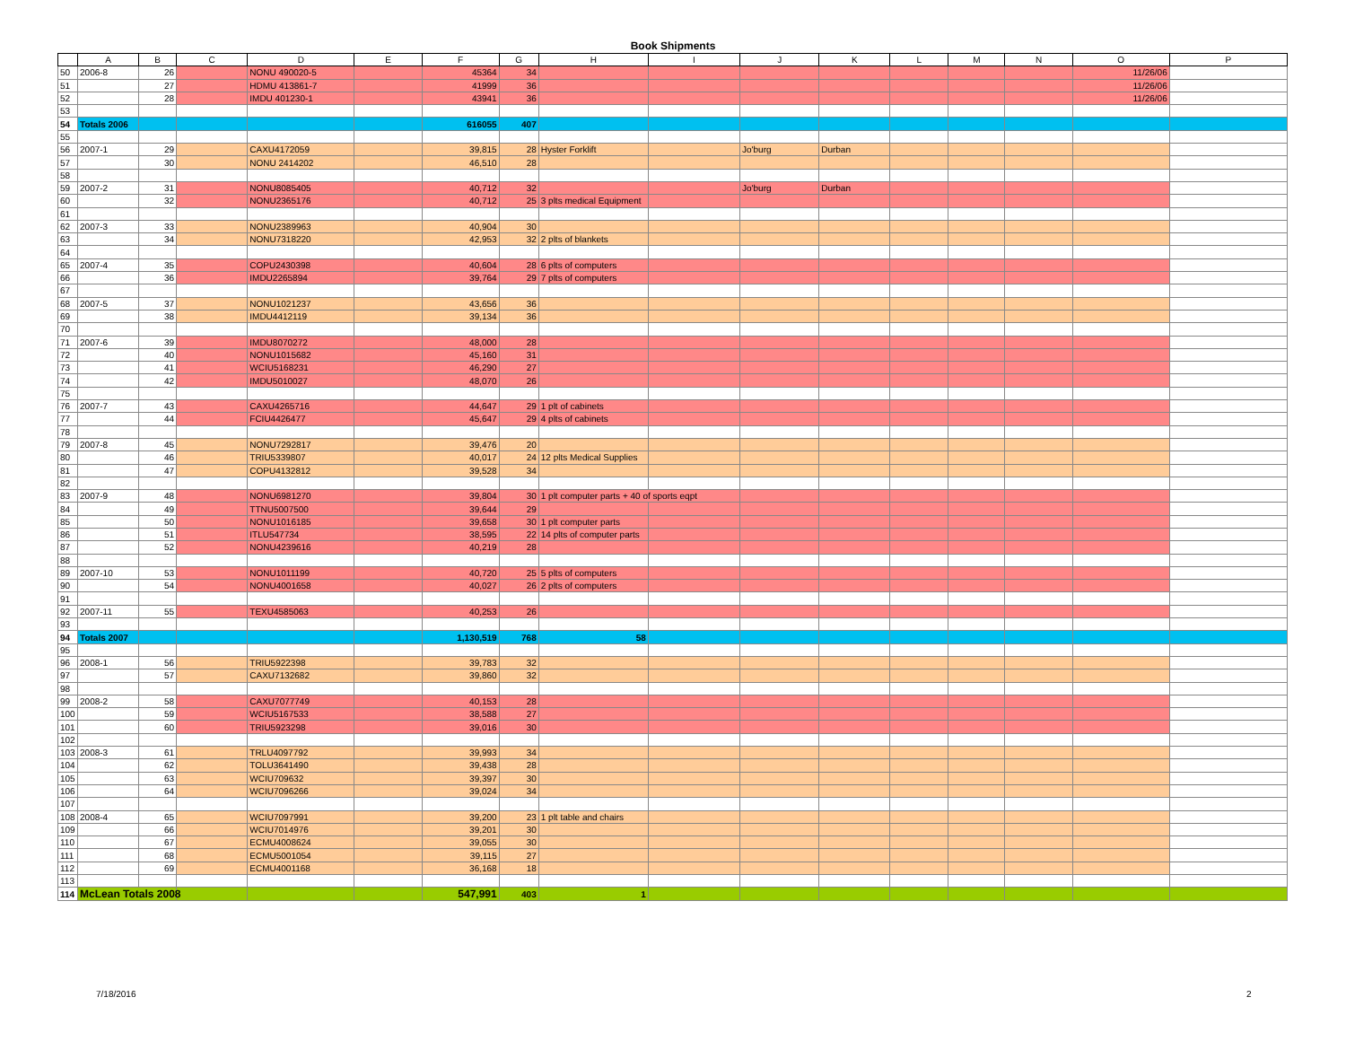Book Shipments
| | A | B | C | D | E | F | G | H | I | J | K | L | M | N | O | P |
| --- | --- | --- | --- | --- | --- | --- | --- | --- | --- | --- | --- | --- | --- | --- | --- | --- |
| 50 | 2006-8 | 26 | | NONU 490020-5 | | 45364 | 34 | | | | | | | | 11/26/06 | |
| 51 | | 27 | | HDMU 413861-7 | | 41999 | 36 | | | | | | | | 11/26/06 | |
| 52 | | 28 | | IMDU 401230-1 | | 43941 | 36 | | | | | | | | 11/26/06 | |
| 53 | | | | | | | | | | | | | | | | |
| 54 | Totals 2006 | | | | | 616055 | 407 | | | | | | | | | |
| 55 | | | | | | | | | | | | | | | | |
| 56 | 2007-1 | 29 | | CAXU4172059 | | 39,815 | 28 | Hyster Forklift | | Jo'burg | Durban | | | | | |
| 57 | | 30 | | NONU 2414202 | | 46,510 | 28 | | | | | | | | | |
| 58 | | | | | | | | | | | | | | | | |
| 59 | 2007-2 | 31 | | NONU8085405 | | 40,712 | 32 | | | Jo'burg | Durban | | | | | |
| 60 | | 32 | | NONU2365176 | | 40,712 | 25 | 3 plts medical Equipment | | | | | | | | |
| 61 | | | | | | | | | | | | | | | | |
| 62 | 2007-3 | 33 | | NONU2389963 | | 40,904 | 30 | | | | | | | | | |
| 63 | | 34 | | NONU7318220 | | 42,953 | 32 | 2 plts of blankets | | | | | | | | |
| 64 | | | | | | | | | | | | | | | | |
| 65 | 2007-4 | 35 | | COPU2430398 | | 40,604 | 28 | 6 plts of computers | | | | | | | | |
| 66 | | 36 | | IMDU2265894 | | 39,764 | 29 | 7 plts of computers | | | | | | | | |
| 67 | | | | | | | | | | | | | | | | |
| 68 | 2007-5 | 37 | | NONU1021237 | | 43,656 | 36 | | | | | | | | | |
| 69 | | 38 | | IMDU4412119 | | 39,134 | 36 | | | | | | | | | |
| 70 | | | | | | | | | | | | | | | | |
| 71 | 2007-6 | 39 | | IMDU8070272 | | 48,000 | 28 | | | | | | | | | |
| 72 | | 40 | | NONU1015682 | | 45,160 | 31 | | | | | | | | | |
| 73 | | 41 | | WCIU5168231 | | 46,290 | 27 | | | | | | | | | |
| 74 | | 42 | | IMDU5010027 | | 48,070 | 26 | | | | | | | | | |
| 75 | | | | | | | | | | | | | | | | |
| 76 | 2007-7 | 43 | | CAXU4265716 | | 44,647 | 29 | 1 plt of cabinets | | | | | | | | |
| 77 | | 44 | | FCIU4426477 | | 45,647 | 29 | 4 plts of cabinets | | | | | | | | |
| 78 | | | | | | | | | | | | | | | | |
| 79 | 2007-8 | 45 | | NONU7292817 | | 39,476 | 20 | | | | | | | | | |
| 80 | | 46 | | TRIU5339807 | | 40,017 | 24 | 12 plts Medical Supplies | | | | | | | | |
| 81 | | 47 | | COPU4132812 | | 39,528 | 34 | | | | | | | | | |
| 82 | | | | | | | | | | | | | | | | |
| 83 | 2007-9 | 48 | | NONU6981270 | | 39,804 | 30 | 1 plt computer parts + 40 of sports eqpt | | | | | | | | |
| 84 | | 49 | | TTNU5007500 | | 39,644 | 29 | | | | | | | | | |
| 85 | | 50 | | NONU1016185 | | 39,658 | 30 | 1 plt computer parts | | | | | | | | |
| 86 | | 51 | | ITLU547734 | | 38,595 | 22 | 14 plts of computer parts | | | | | | | | |
| 87 | | 52 | | NONU4239616 | | 40,219 | 28 | | | | | | | | | |
| 88 | | | | | | | | | | | | | | | | |
| 89 | 2007-10 | 53 | | NONU1011199 | | 40,720 | 25 | 5 plts of computers | | | | | | | | |
| 90 | | 54 | | NONU4001658 | | 40,027 | 26 | 2 plts of computers | | | | | | | | |
| 91 | | | | | | | | | | | | | | | | |
| 92 | 2007-11 | 55 | | TEXU4585063 | | 40,253 | 26 | | | | | | | | | |
| 93 | | | | | | | | | | | | | | | | |
| 94 | Totals 2007 | | | | | 1,130,519 | 768 | 58 | | | | | | | | |
| 95 | | | | | | | | | | | | | | | | |
| 96 | 2008-1 | 56 | | TRIU5922398 | | 39,783 | 32 | | | | | | | | | |
| 97 | | 57 | | CAXU7132682 | | 39,860 | 32 | | | | | | | | | |
| 98 | | | | | | | | | | | | | | | | |
| 99 | 2008-2 | 58 | | CAXU7077749 | | 40,153 | 28 | | | | | | | | | |
| 100 | | 59 | | WCIU5167533 | | 38,588 | 27 | | | | | | | | | |
| 101 | | 60 | | TRIU5923298 | | 39,016 | 30 | | | | | | | | | |
| 102 | | | | | | | | | | | | | | | | |
| 103 | 2008-3 | 61 | | TRLU4097792 | | 39,993 | 34 | | | | | | | | | |
| 104 | | 62 | | TOLU3641490 | | 39,438 | 28 | | | | | | | | | |
| 105 | | 63 | | WCIU709632 | | 39,397 | 30 | | | | | | | | | |
| 106 | | 64 | | WCIU7096266 | | 39,024 | 34 | | | | | | | | | |
| 107 | | | | | | | | | | | | | | | | |
| 108 | 2008-4 | 65 | | WCIU7097991 | | 39,200 | 23 | 1 plt table and chairs | | | | | | | | |
| 109 | | 66 | | WCIU7014976 | | 39,201 | 30 | | | | | | | | | |
| 110 | | 67 | | ECMU4008624 | | 39,055 | 30 | | | | | | | | | |
| 111 | | 68 | | ECMU5001054 | | 39,115 | 27 | | | | | | | | | |
| 112 | | 69 | | ECMU4001168 | | 36,168 | 18 | | | | | | | | | |
| 113 | | | | | | | | | | | | | | | | |
| 114 | McLean Totals 2008 | | | | | 547,991 | 403 | 1 | | | | | | | | |
7/18/2016 2